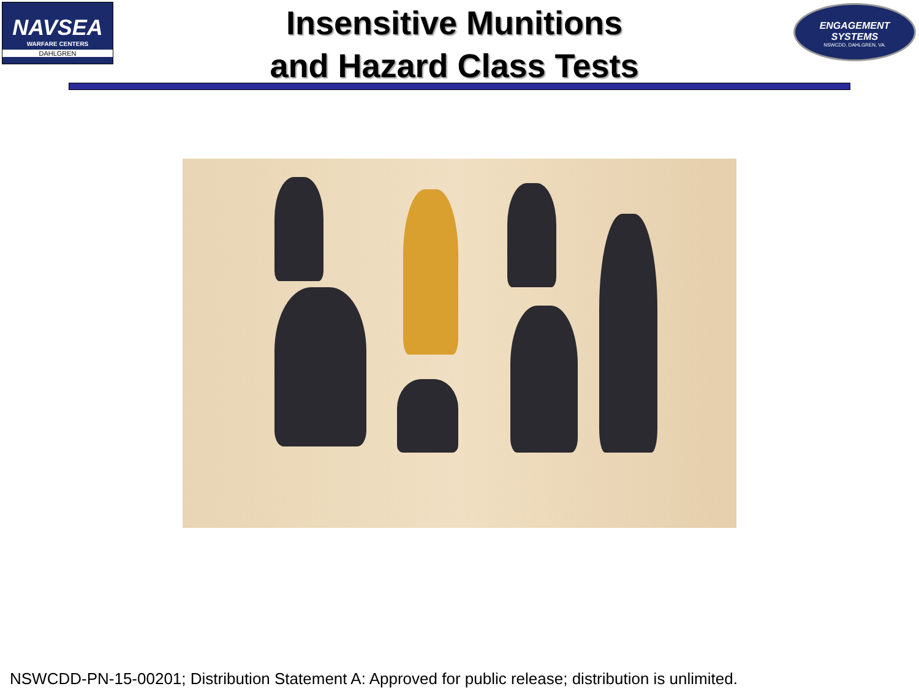NAVSEA
WARFARE CENTERS
DAHLGREN
Insensitive Munitions
and Hazard Class Tests
ENGAGEMENT
SYSTEMS
NSWCDD, DAHLGREN, VA.
NSWCDD-PN-15-00201; Distribution Statement A: Approved for public release; distribution is unlimited.